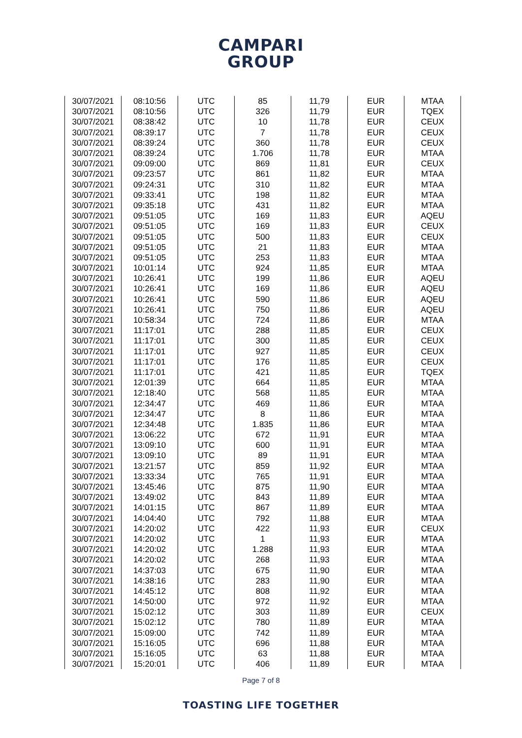CAMPARI
GROUP
| 30/07/2021 | 08:10:56 | UTC | 85 | 11,79 | EUR | MTAA |
| 30/07/2021 | 08:10:56 | UTC | 326 | 11,79 | EUR | TQEX |
| 30/07/2021 | 08:38:42 | UTC | 10 | 11,78 | EUR | CEUX |
| 30/07/2021 | 08:39:17 | UTC | 7 | 11,78 | EUR | CEUX |
| 30/07/2021 | 08:39:24 | UTC | 360 | 11,78 | EUR | CEUX |
| 30/07/2021 | 08:39:24 | UTC | 1.706 | 11,78 | EUR | MTAA |
| 30/07/2021 | 09:09:00 | UTC | 869 | 11,81 | EUR | CEUX |
| 30/07/2021 | 09:23:57 | UTC | 861 | 11,82 | EUR | MTAA |
| 30/07/2021 | 09:24:31 | UTC | 310 | 11,82 | EUR | MTAA |
| 30/07/2021 | 09:33:41 | UTC | 198 | 11,82 | EUR | MTAA |
| 30/07/2021 | 09:35:18 | UTC | 431 | 11,82 | EUR | MTAA |
| 30/07/2021 | 09:51:05 | UTC | 169 | 11,83 | EUR | AQEU |
| 30/07/2021 | 09:51:05 | UTC | 169 | 11,83 | EUR | CEUX |
| 30/07/2021 | 09:51:05 | UTC | 500 | 11,83 | EUR | CEUX |
| 30/07/2021 | 09:51:05 | UTC | 21 | 11,83 | EUR | MTAA |
| 30/07/2021 | 09:51:05 | UTC | 253 | 11,83 | EUR | MTAA |
| 30/07/2021 | 10:01:14 | UTC | 924 | 11,85 | EUR | MTAA |
| 30/07/2021 | 10:26:41 | UTC | 199 | 11,86 | EUR | AQEU |
| 30/07/2021 | 10:26:41 | UTC | 169 | 11,86 | EUR | AQEU |
| 30/07/2021 | 10:26:41 | UTC | 590 | 11,86 | EUR | AQEU |
| 30/07/2021 | 10:26:41 | UTC | 750 | 11,86 | EUR | AQEU |
| 30/07/2021 | 10:58:34 | UTC | 724 | 11,86 | EUR | MTAA |
| 30/07/2021 | 11:17:01 | UTC | 288 | 11,85 | EUR | CEUX |
| 30/07/2021 | 11:17:01 | UTC | 300 | 11,85 | EUR | CEUX |
| 30/07/2021 | 11:17:01 | UTC | 927 | 11,85 | EUR | CEUX |
| 30/07/2021 | 11:17:01 | UTC | 176 | 11,85 | EUR | CEUX |
| 30/07/2021 | 11:17:01 | UTC | 421 | 11,85 | EUR | TQEX |
| 30/07/2021 | 12:01:39 | UTC | 664 | 11,85 | EUR | MTAA |
| 30/07/2021 | 12:18:40 | UTC | 568 | 11,85 | EUR | MTAA |
| 30/07/2021 | 12:34:47 | UTC | 469 | 11,86 | EUR | MTAA |
| 30/07/2021 | 12:34:47 | UTC | 8 | 11,86 | EUR | MTAA |
| 30/07/2021 | 12:34:48 | UTC | 1.835 | 11,86 | EUR | MTAA |
| 30/07/2021 | 13:06:22 | UTC | 672 | 11,91 | EUR | MTAA |
| 30/07/2021 | 13:09:10 | UTC | 600 | 11,91 | EUR | MTAA |
| 30/07/2021 | 13:09:10 | UTC | 89 | 11,91 | EUR | MTAA |
| 30/07/2021 | 13:21:57 | UTC | 859 | 11,92 | EUR | MTAA |
| 30/07/2021 | 13:33:34 | UTC | 765 | 11,91 | EUR | MTAA |
| 30/07/2021 | 13:45:46 | UTC | 875 | 11,90 | EUR | MTAA |
| 30/07/2021 | 13:49:02 | UTC | 843 | 11,89 | EUR | MTAA |
| 30/07/2021 | 14:01:15 | UTC | 867 | 11,89 | EUR | MTAA |
| 30/07/2021 | 14:04:40 | UTC | 792 | 11,88 | EUR | MTAA |
| 30/07/2021 | 14:20:02 | UTC | 422 | 11,93 | EUR | CEUX |
| 30/07/2021 | 14:20:02 | UTC | 1 | 11,93 | EUR | MTAA |
| 30/07/2021 | 14:20:02 | UTC | 1.288 | 11,93 | EUR | MTAA |
| 30/07/2021 | 14:20:02 | UTC | 268 | 11,93 | EUR | MTAA |
| 30/07/2021 | 14:37:03 | UTC | 675 | 11,90 | EUR | MTAA |
| 30/07/2021 | 14:38:16 | UTC | 283 | 11,90 | EUR | MTAA |
| 30/07/2021 | 14:45:12 | UTC | 808 | 11,92 | EUR | MTAA |
| 30/07/2021 | 14:50:00 | UTC | 972 | 11,92 | EUR | MTAA |
| 30/07/2021 | 15:02:12 | UTC | 303 | 11,89 | EUR | CEUX |
| 30/07/2021 | 15:02:12 | UTC | 780 | 11,89 | EUR | MTAA |
| 30/07/2021 | 15:09:00 | UTC | 742 | 11,89 | EUR | MTAA |
| 30/07/2021 | 15:16:05 | UTC | 696 | 11,88 | EUR | MTAA |
| 30/07/2021 | 15:16:05 | UTC | 63 | 11,88 | EUR | MTAA |
| 30/07/2021 | 15:20:01 | UTC | 406 | 11,89 | EUR | MTAA |
Page 7 of 8
TOASTING LIFE TOGETHER